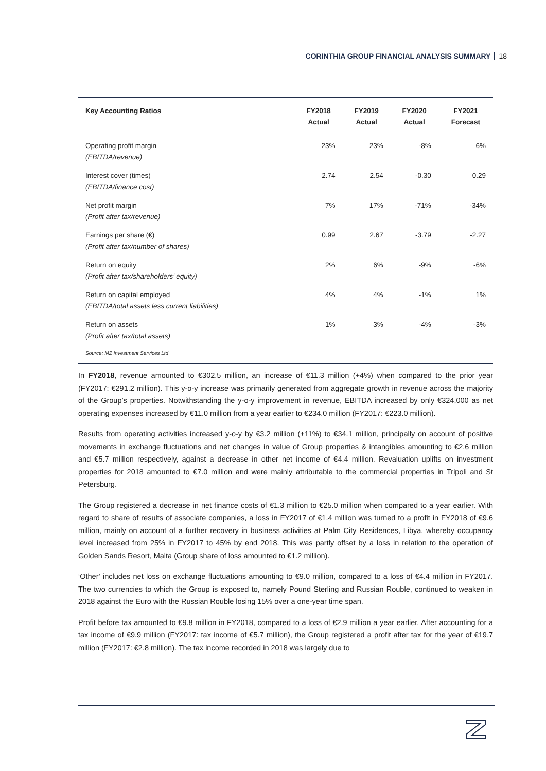CORINTHIA GROUP FINANCIAL ANALYSIS SUMMARY 18
| Key Accounting Ratios | FY2018 Actual | FY2019 Actual | FY2020 Actual | FY2021 Forecast |
| --- | --- | --- | --- | --- |
| Operating profit margin (EBITDA/revenue) | 23% | 23% | -8% | 6% |
| Interest cover (times) (EBITDA/finance cost) | 2.74 | 2.54 | -0.30 | 0.29 |
| Net profit margin (Profit after tax/revenue) | 7% | 17% | -71% | -34% |
| Earnings per share (€) (Profit after tax/number of shares) | 0.99 | 2.67 | -3.79 | -2.27 |
| Return on equity (Profit after tax/shareholders’ equity) | 2% | 6% | -9% | -6% |
| Return on capital employed (EBITDA/total assets less current liabilities) | 4% | 4% | -1% | 1% |
| Return on assets (Profit after tax/total assets) | 1% | 3% | -4% | -3% |
Source: MZ Investment Services Ltd
In FY2018, revenue amounted to €302.5 million, an increase of €11.3 million (+4%) when compared to the prior year (FY2017: €291.2 million). This y-o-y increase was primarily generated from aggregate growth in revenue across the majority of the Group’s properties. Notwithstanding the y-o-y improvement in revenue, EBITDA increased by only €324,000 as net operating expenses increased by €11.0 million from a year earlier to €234.0 million (FY2017: €223.0 million).
Results from operating activities increased y-o-y by €3.2 million (+11%) to €34.1 million, principally on account of positive movements in exchange fluctuations and net changes in value of Group properties & intangibles amounting to €2.6 million and €5.7 million respectively, against a decrease in other net income of €4.4 million. Revaluation uplifts on investment properties for 2018 amounted to €7.0 million and were mainly attributable to the commercial properties in Tripoli and St Petersburg.
The Group registered a decrease in net finance costs of €1.3 million to €25.0 million when compared to a year earlier. With regard to share of results of associate companies, a loss in FY2017 of €1.4 million was turned to a profit in FY2018 of €9.6 million, mainly on account of a further recovery in business activities at Palm City Residences, Libya, whereby occupancy level increased from 25% in FY2017 to 45% by end 2018. This was partly offset by a loss in relation to the operation of Golden Sands Resort, Malta (Group share of loss amounted to €1.2 million).
‘Other’ includes net loss on exchange fluctuations amounting to €9.0 million, compared to a loss of €4.4 million in FY2017. The two currencies to which the Group is exposed to, namely Pound Sterling and Russian Rouble, continued to weaken in 2018 against the Euro with the Russian Rouble losing 15% over a one-year time span.
Profit before tax amounted to €9.8 million in FY2018, compared to a loss of €2.9 million a year earlier. After accounting for a tax income of €9.9 million (FY2017: tax income of €5.7 million), the Group registered a profit after tax for the year of €19.7 million (FY2017: €2.8 million). The tax income recorded in 2018 was largely due to